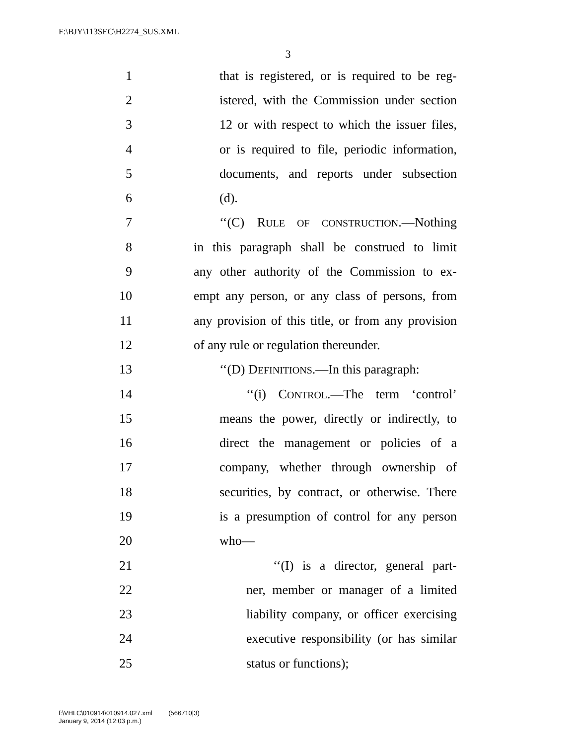F:\BJY\113SEC\H2274_SUS.XML
3
1 that is registered, or is required to be reg-
2 istered, with the Commission under section
3 12 or with respect to which the issuer files,
4 or is required to file, periodic information,
5 documents, and reports under subsection
6 (d).
7 ‘‘(C) RULE OF CONSTRUCTION.—Nothing
8 in this paragraph shall be construed to limit
9 any other authority of the Commission to ex-
10 empt any person, or any class of persons, from
11 any provision of this title, or from any provision
12 of any rule or regulation thereunder.
13 ‘‘(D) DEFINITIONS.—In this paragraph:
14 ‘‘(i) CONTROL.—The term ‘control’
15 means the power, directly or indirectly, to
16 direct the management or policies of a
17 company, whether through ownership of
18 securities, by contract, or otherwise. There
19 is a presumption of control for any person
20 who—
21 ‘‘(I) is a director, general part-
22 ner, member or manager of a limited
23 liability company, or officer exercising
24 executive responsibility (or has similar
25 status or functions);
f:\VHLC\010914\010914.027.xml (566710|3)
January 9, 2014 (12:03 p.m.)